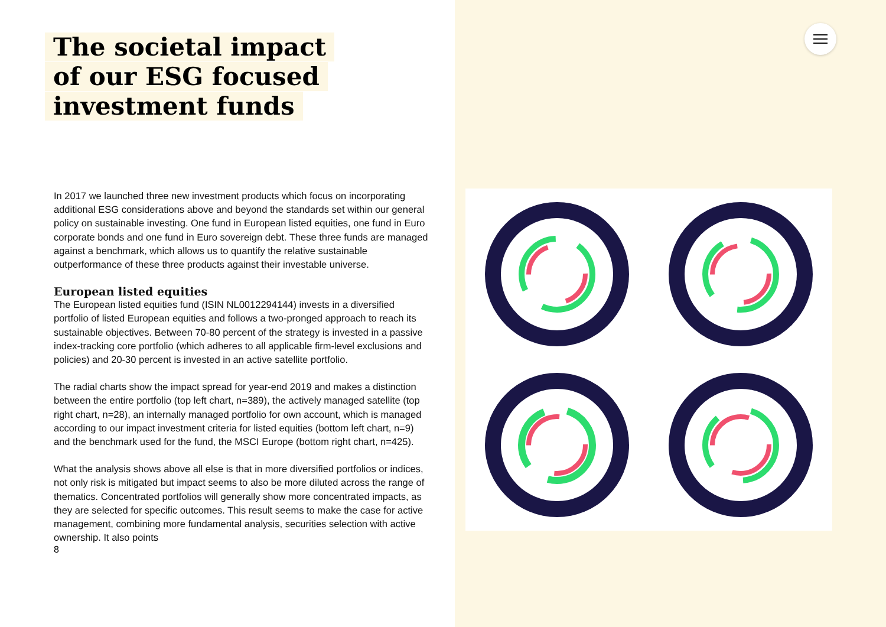The societal impact
of our ESG focused
investment funds
In 2017 we launched three new investment products which focus on incorporating additional ESG considerations above and beyond the standards set within our general policy on sustainable investing. One fund in European listed equities, one fund in Euro corporate bonds and one fund in Euro sovereign debt. These three funds are managed against a benchmark, which allows us to quantify the relative sustainable outperformance of these three products against their investable universe.
European listed equities
The European listed equities fund (ISIN NL0012294144) invests in a diversified portfolio of listed European equities and follows a two-pronged approach to reach its sustainable objectives. Between 70-80 percent of the strategy is invested in a passive index-tracking core portfolio (which adheres to all applicable firm-level exclusions and policies) and 20-30 percent is invested in an active satellite portfolio.
The radial charts show the impact spread for year-end 2019 and makes a distinction between the entire portfolio (top left chart, n=389), the actively managed satellite (top right chart, n=28), an internally managed portfolio for own account, which is managed according to our impact investment criteria for listed equities (bottom left chart, n=9) and the benchmark used for the fund, the MSCI Europe (bottom right chart, n=425).
What the analysis shows above all else is that in more diversified portfolios or indices, not only risk is mitigated but impact seems to also be more diluted across the range of thematics. Concentrated portfolios will generally show more concentrated impacts, as they are selected for specific outcomes. This result seems to make the case for active management, combining more fundamental analysis, securities selection with active ownership. It also points
8